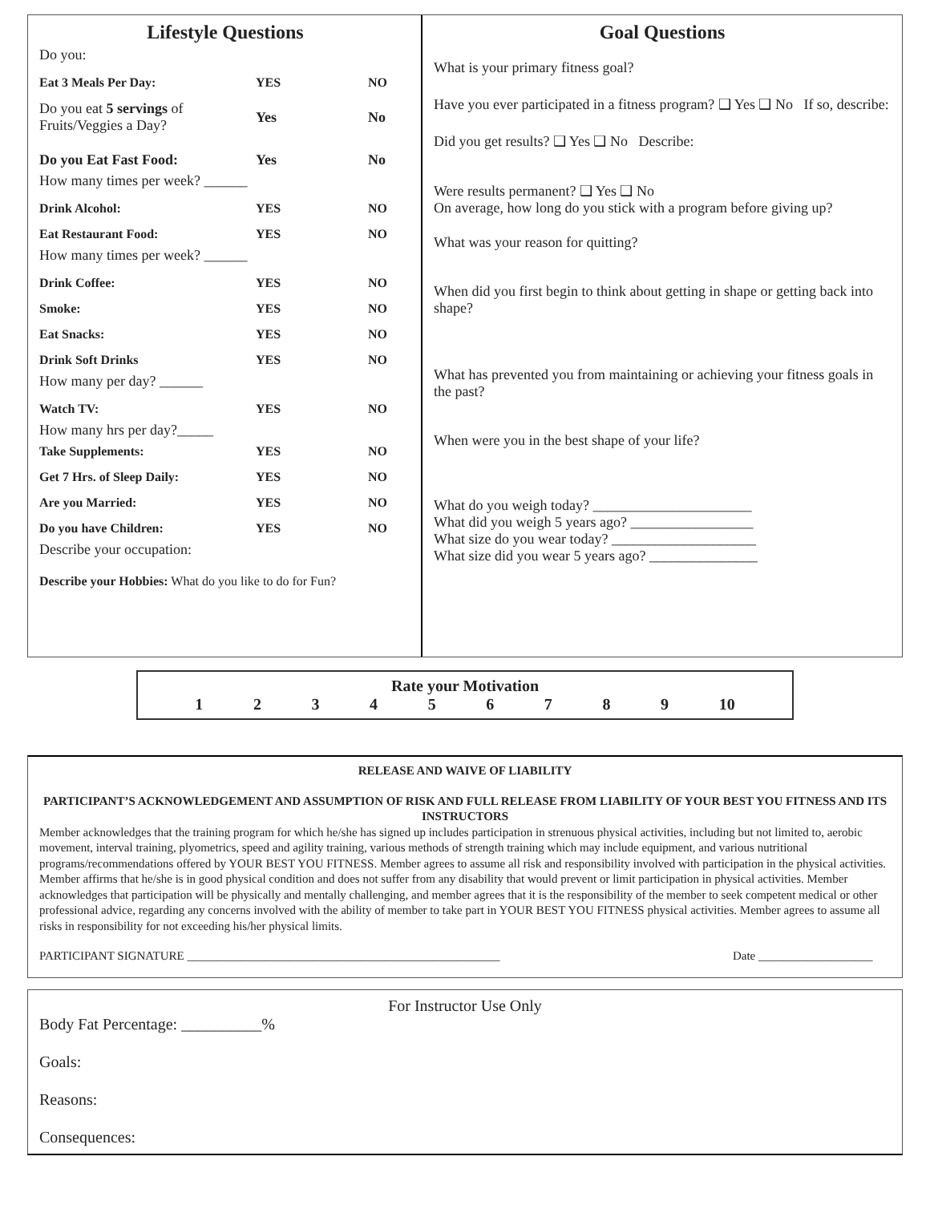Lifestyle Questions
Do you:
Eat 3 Meals Per Day: YES NO
Do you eat 5 servings of Fruits/Veggies a Day? Yes No
Do you Eat Fast Food: Yes No
How many times per week? ______
Drink Alcohol: YES NO
Eat Restaurant Food: YES NO
How many times per week? ______
Drink Coffee: YES NO
Smoke: YES NO
Eat Snacks: YES NO
Drink Soft Drinks YES NO
How many per day? ______
Watch TV: YES NO
How many hrs per day?_____
Take Supplements: YES NO
Get 7 Hrs. of Sleep Daily: YES NO
Are you Married: YES NO
Do you have Children: YES NO
Describe your occupation:
Describe your Hobbies: What do you like to do for Fun?
Goal Questions
What is your primary fitness goal?
Have you ever participated in a fitness program? ❑ Yes ❑ No If so, describe:
Did you get results? ❑ Yes ❑ No Describe:
Were results permanent? ❑ Yes ❑ No
On average, how long do you stick with a program before giving up?
What was your reason for quitting?
When did you first begin to think about getting in shape or getting back into shape?
What has prevented you from maintaining or achieving your fitness goals in the past?
When were you in the best shape of your life?
What do you weigh today? ______________________
What did you weigh 5 years ago? _________________
What size do you wear today? ____________________
What size did you wear 5 years ago? _______________
Rate your Motivation
1 2 3 4 5 6 7 8 9 10
RELEASE AND WAIVE OF LIABILITY
PARTICIPANT’S ACKNOWLEDGEMENT AND ASSUMPTION OF RISK AND FULL RELEASE FROM LIABILITY OF YOUR BEST YOU FITNESS AND ITS INSTRUCTORS
Member acknowledges that the training program for which he/she has signed up includes participation in strenuous physical activities, including but not limited to, aerobic movement, interval training, plyometrics, speed and agility training, various methods of strength training which may include equipment, and various nutritional programs/recommendations offered by YOUR BEST YOU FITNESS. Member agrees to assume all risk and responsibility involved with participation in the physical activities. Member affirms that he/she is in good physical condition and does not suffer from any disability that would prevent or limit participation in physical activities. Member acknowledges that participation will be physically and mentally challenging, and member agrees that it is the responsibility of the member to seek competent medical or other professional advice, regarding any concerns involved with the ability of member to take part in YOUR BEST YOU FITNESS physical activities. Member agrees to assume all risks in responsibility for not exceeding his/her physical limits.
PARTICIPANT SIGNATURE ____________________________________________________ Date ___________________
For Instructor Use Only
Body Fat Percentage: __________%
Goals:
Reasons:
Consequences: